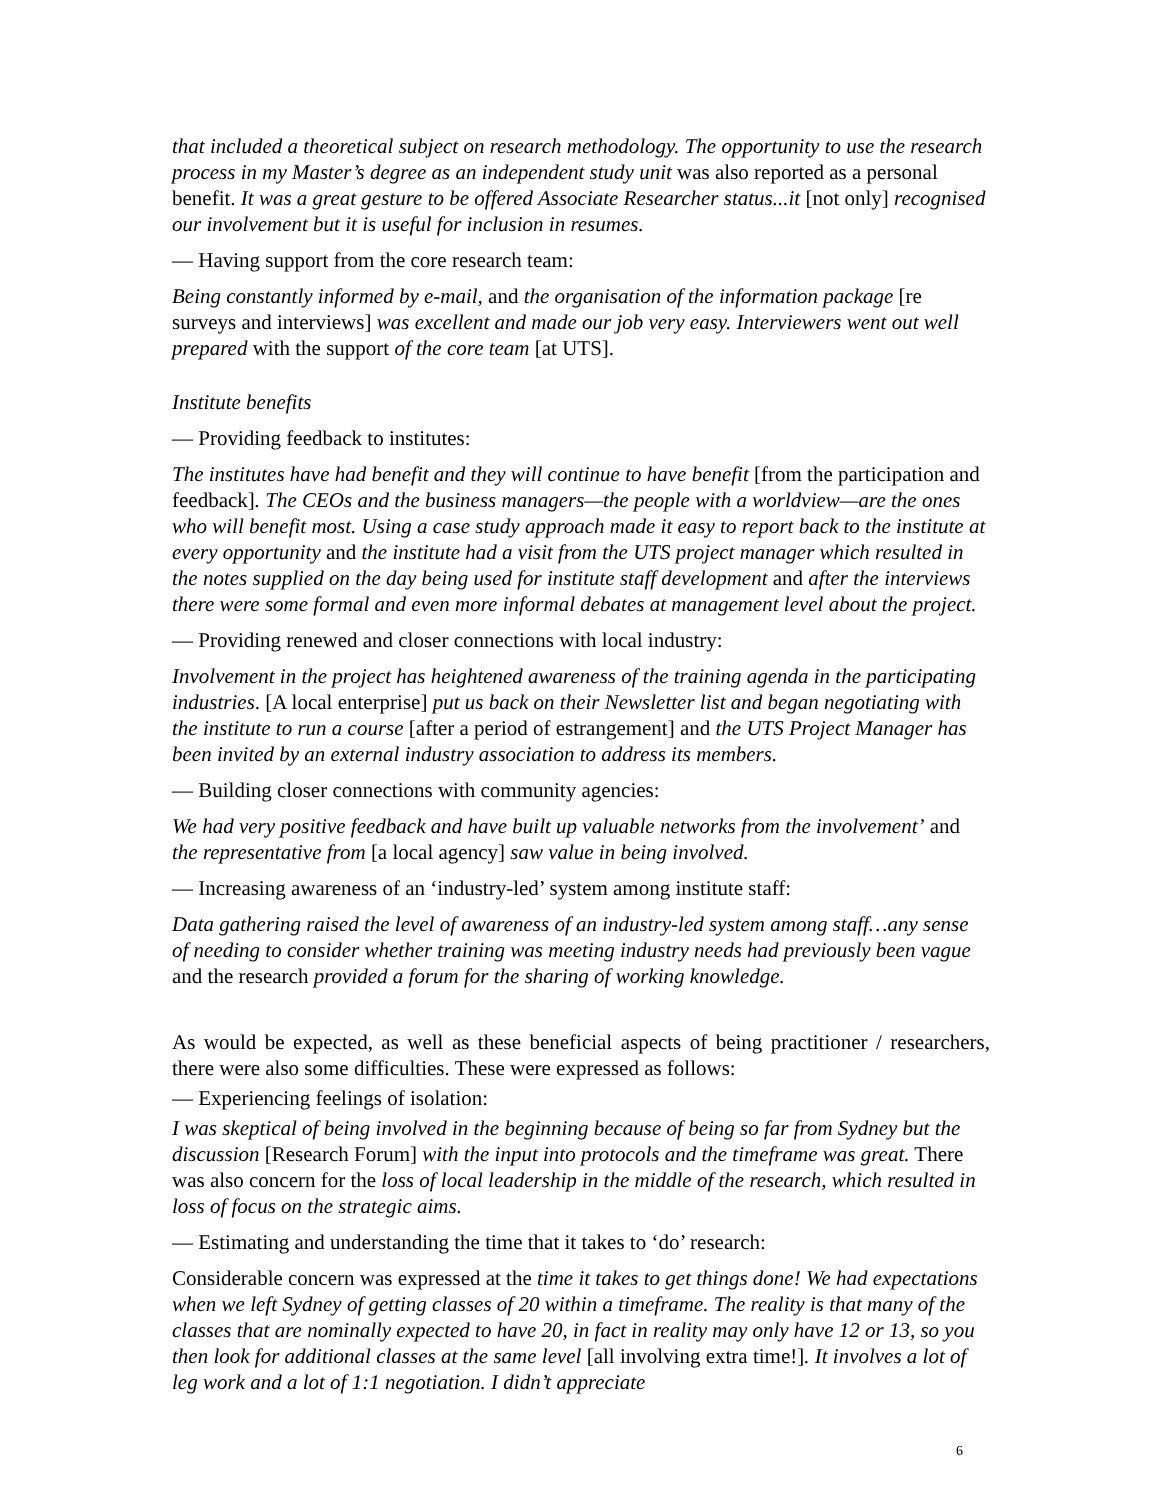that included a theoretical subject on research methodology. The opportunity to use the research process in my Master’s degree as an independent study unit was also reported as a personal benefit. It was a great gesture to be offered Associate Researcher status...it [not only] recognised our involvement but it is useful for inclusion in resumes.
— Having support from the core research team:
Being constantly informed by e-mail, and the organisation of the information package [re surveys and interviews] was excellent and made our job very easy. Interviewers went out well prepared with the support of the core team [at UTS].
Institute benefits
— Providing feedback to institutes:
The institutes have had benefit and they will continue to have benefit [from the participation and feedback]. The CEOs and the business managers—the people with a worldview—are the ones who will benefit most. Using a case study approach made it easy to report back to the institute at every opportunity and the institute had a visit from the UTS project manager which resulted in the notes supplied on the day being used for institute staff development and after the interviews there were some formal and even more informal debates at management level about the project.
— Providing renewed and closer connections with local industry:
Involvement in the project has heightened awareness of the training agenda in the participating industries. [A local enterprise] put us back on their Newsletter list and began negotiating with the institute to run a course [after a period of estrangement] and the UTS Project Manager has been invited by an external industry association to address its members.
— Building closer connections with community agencies:
We had very positive feedback and have built up valuable networks from the involvement’ and the representative from [a local agency] saw value in being involved.
— Increasing awareness of an ‘industry-led’ system among institute staff:
Data gathering raised the level of awareness of an industry-led system among staff…any sense of needing to consider whether training was meeting industry needs had previously been vague and the research provided a forum for the sharing of working knowledge.
As would be expected, as well as these beneficial aspects of being practitioner / researchers, there were also some difficulties. These were expressed as follows:
— Experiencing feelings of isolation:
I was skeptical of being involved in the beginning because of being so far from Sydney but the discussion [Research Forum] with the input into protocols and the timeframe was great. There was also concern for the loss of local leadership in the middle of the research, which resulted in loss of focus on the strategic aims.
— Estimating and understanding the time that it takes to ‘do’ research:
Considerable concern was expressed at the time it takes to get things done! We had expectations when we left Sydney of getting classes of 20 within a timeframe. The reality is that many of the classes that are nominally expected to have 20, in fact in reality may only have 12 or 13, so you then look for additional classes at the same level [all involving extra time!]. It involves a lot of leg work and a lot of 1:1 negotiation. I didn’t appreciate
6